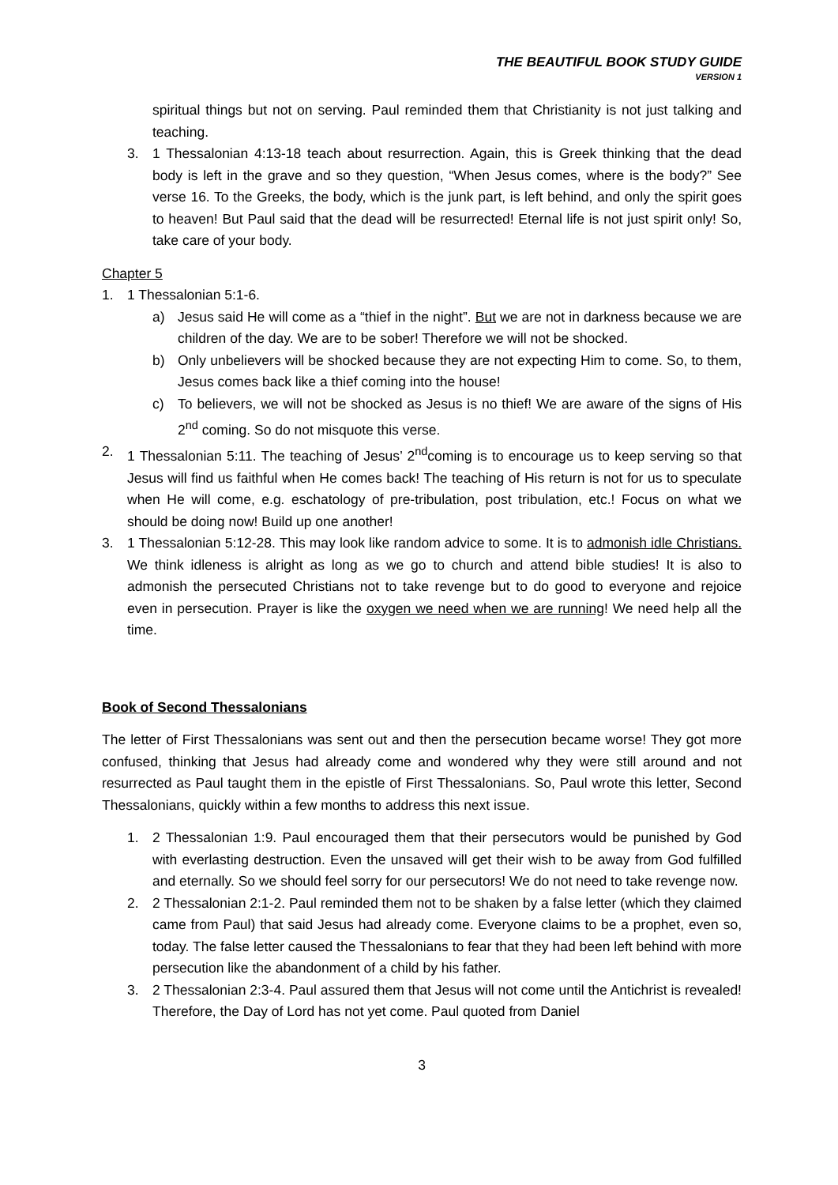THE BEAUTIFUL BOOK STUDY GUIDE
VERSION 1
spiritual things but not on serving. Paul reminded them that Christianity is not just talking and teaching.
3. 1 Thessalonian 4:13-18 teach about resurrection. Again, this is Greek thinking that the dead body is left in the grave and so they question, “When Jesus comes, where is the body?” See verse 16. To the Greeks, the body, which is the junk part, is left behind, and only the spirit goes to heaven! But Paul said that the dead will be resurrected! Eternal life is not just spirit only! So, take care of your body.
Chapter 5
1. 1 Thessalonian 5:1-6.
a) Jesus said He will come as a “thief in the night”. But we are not in darkness because we are children of the day. We are to be sober! Therefore we will not be shocked.
b) Only unbelievers will be shocked because they are not expecting Him to come. So, to them, Jesus comes back like a thief coming into the house!
c) To believers, we will not be shocked as Jesus is no thief! We are aware of the signs of His 2<sup>nd</sup> coming. So do not misquote this verse.
2. 1 Thessalonian 5:11. The teaching of Jesus’ 2<sup>nd</sup>coming is to encourage us to keep serving so that Jesus will find us faithful when He comes back! The teaching of His return is not for us to speculate when He will come, e.g. eschatology of pre-tribulation, post tribulation, etc.! Focus on what we should be doing now! Build up one another!
3. 1 Thessalonian 5:12-28. This may look like random advice to some. It is to admonish idle Christians. We think idleness is alright as long as we go to church and attend bible studies! It is also to admonish the persecuted Christians not to take revenge but to do good to everyone and rejoice even in persecution. Prayer is like the oxygen we need when we are running! We need help all the time.
Book of Second Thessalonians
The letter of First Thessalonians was sent out and then the persecution became worse! They got more confused, thinking that Jesus had already come and wondered why they were still around and not resurrected as Paul taught them in the epistle of First Thessalonians. So, Paul wrote this letter, Second Thessalonians, quickly within a few months to address this next issue.
1. 2 Thessalonian 1:9. Paul encouraged them that their persecutors would be punished by God with everlasting destruction. Even the unsaved will get their wish to be away from God fulfilled and eternally. So we should feel sorry for our persecutors! We do not need to take revenge now.
2. 2 Thessalonian 2:1-2. Paul reminded them not to be shaken by a false letter (which they claimed came from Paul) that said Jesus had already come. Everyone claims to be a prophet, even so, today. The false letter caused the Thessalonians to fear that they had been left behind with more persecution like the abandonment of a child by his father.
3. 2 Thessalonian 2:3-4. Paul assured them that Jesus will not come until the Antichrist is revealed! Therefore, the Day of Lord has not yet come. Paul quoted from Daniel
3